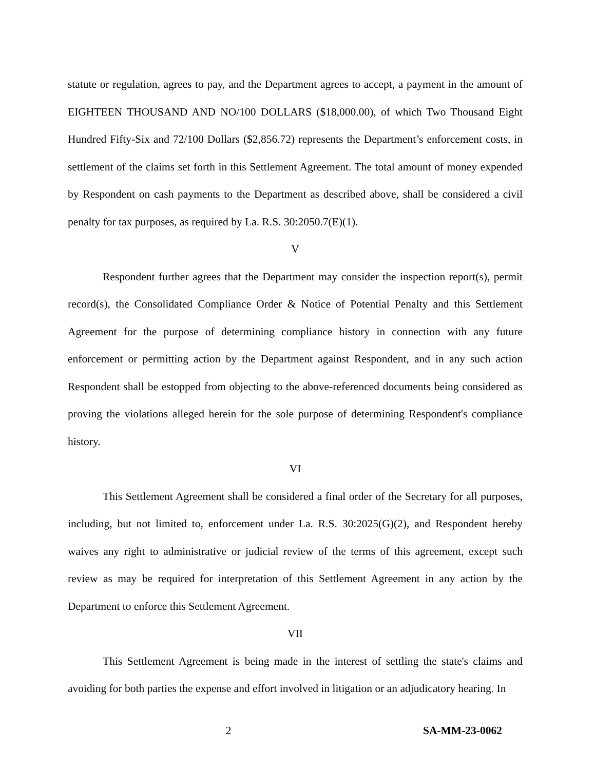statute or regulation, agrees to pay, and the Department agrees to accept, a payment in the amount of EIGHTEEN THOUSAND AND NO/100 DOLLARS ($18,000.00), of which Two Thousand Eight Hundred Fifty-Six and 72/100 Dollars ($2,856.72) represents the Department’s enforcement costs, in settlement of the claims set forth in this Settlement Agreement. The total amount of money expended by Respondent on cash payments to the Department as described above, shall be considered a civil penalty for tax purposes, as required by La. R.S. 30:2050.7(E)(1).
V
Respondent further agrees that the Department may consider the inspection report(s), permit record(s), the Consolidated Compliance Order & Notice of Potential Penalty and this Settlement Agreement for the purpose of determining compliance history in connection with any future enforcement or permitting action by the Department against Respondent, and in any such action Respondent shall be estopped from objecting to the above-referenced documents being considered as proving the violations alleged herein for the sole purpose of determining Respondent's compliance history.
VI
This Settlement Agreement shall be considered a final order of the Secretary for all purposes, including, but not limited to, enforcement under La. R.S. 30:2025(G)(2), and Respondent hereby waives any right to administrative or judicial review of the terms of this agreement, except such review as may be required for interpretation of this Settlement Agreement in any action by the Department to enforce this Settlement Agreement.
VII
This Settlement Agreement is being made in the interest of settling the state's claims and avoiding for both parties the expense and effort involved in litigation or an adjudicatory hearing. In
2 SA-MM-23-0062